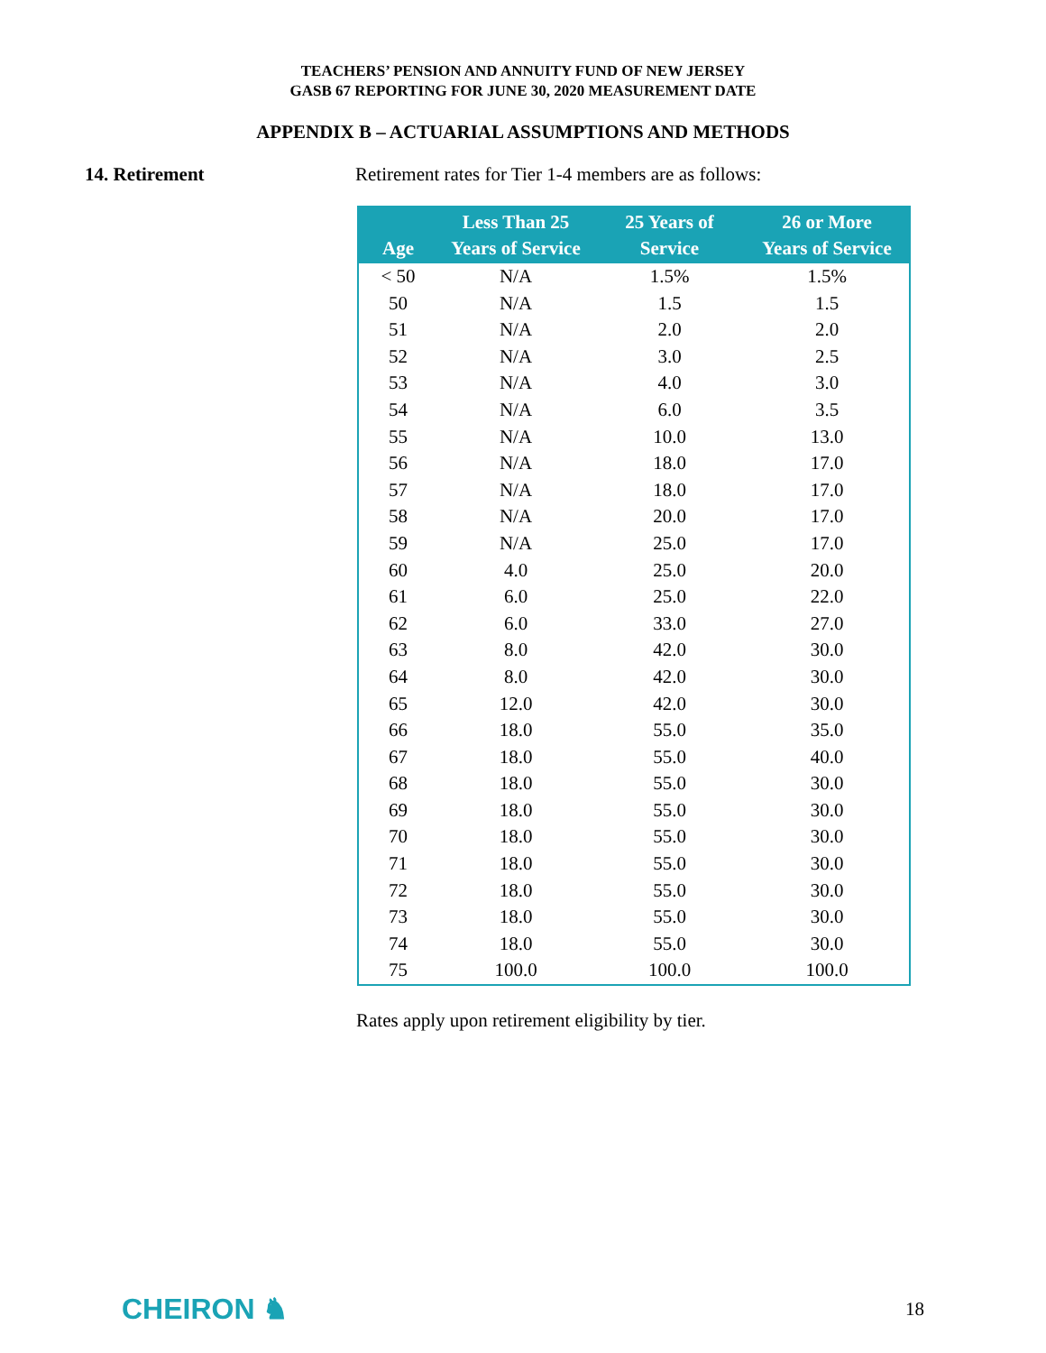TEACHERS’ PENSION AND ANNUITY FUND OF NEW JERSEY
GASB 67 REPORTING FOR JUNE 30, 2020 MEASUREMENT DATE
APPENDIX B – ACTUARIAL ASSUMPTIONS AND METHODS
14. Retirement Retirement rates for Tier 1-4 members are as follows:
| Age | Less Than 25 Years of Service | 25 Years of Service | 26 or More Years of Service |
| --- | --- | --- | --- |
| < 50 | N/A | 1.5% | 1.5% |
| 50 | N/A | 1.5 | 1.5 |
| 51 | N/A | 2.0 | 2.0 |
| 52 | N/A | 3.0 | 2.5 |
| 53 | N/A | 4.0 | 3.0 |
| 54 | N/A | 6.0 | 3.5 |
| 55 | N/A | 10.0 | 13.0 |
| 56 | N/A | 18.0 | 17.0 |
| 57 | N/A | 18.0 | 17.0 |
| 58 | N/A | 20.0 | 17.0 |
| 59 | N/A | 25.0 | 17.0 |
| 60 | 4.0 | 25.0 | 20.0 |
| 61 | 6.0 | 25.0 | 22.0 |
| 62 | 6.0 | 33.0 | 27.0 |
| 63 | 8.0 | 42.0 | 30.0 |
| 64 | 8.0 | 42.0 | 30.0 |
| 65 | 12.0 | 42.0 | 30.0 |
| 66 | 18.0 | 55.0 | 35.0 |
| 67 | 18.0 | 55.0 | 40.0 |
| 68 | 18.0 | 55.0 | 30.0 |
| 69 | 18.0 | 55.0 | 30.0 |
| 70 | 18.0 | 55.0 | 30.0 |
| 71 | 18.0 | 55.0 | 30.0 |
| 72 | 18.0 | 55.0 | 30.0 |
| 73 | 18.0 | 55.0 | 30.0 |
| 74 | 18.0 | 55.0 | 30.0 |
| 75 | 100.0 | 100.0 | 100.0 |
Rates apply upon retirement eligibility by tier.
CHEIRON ♞
18